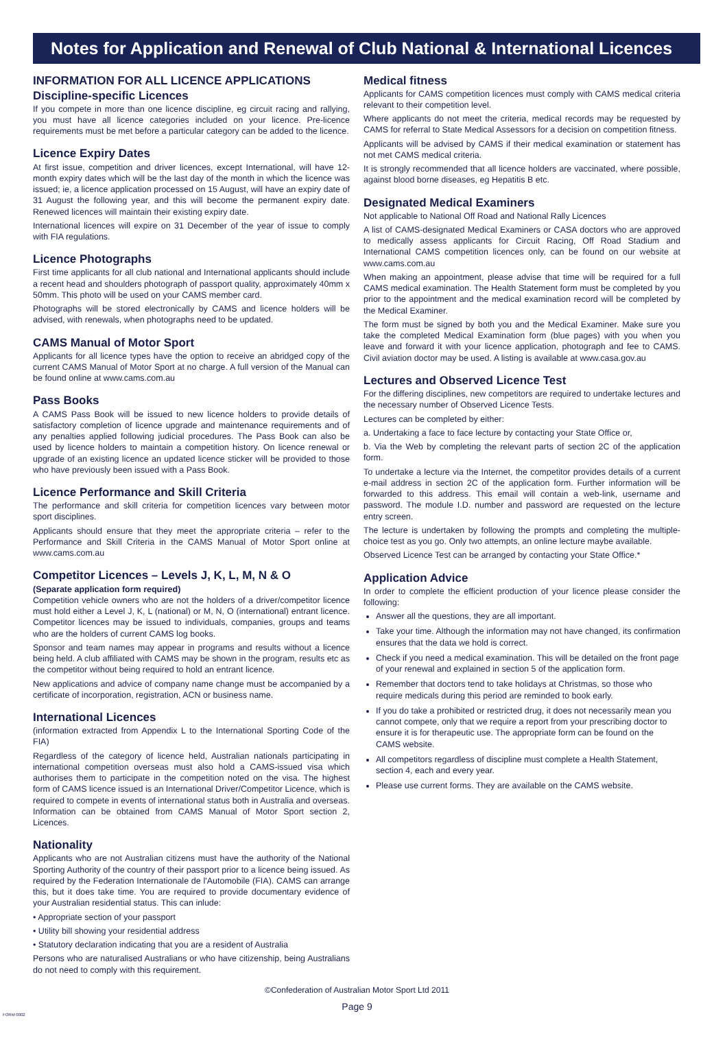Notes for Application and Renewal of Club National & International Licences
INFORMATION FOR ALL LICENCE APPLICATIONS
Discipline-specific Licences
If you compete in more than one licence discipline, eg circuit racing and rallying, you must have all licence categories included on your licence. Pre-licence requirements must be met before a particular category can be added to the licence.
Licence Expiry Dates
At first issue, competition and driver licences, except International, will have 12-month expiry dates which will be the last day of the month in which the licence was issued; ie, a licence application processed on 15 August, will have an expiry date of 31 August the following year, and this will become the permanent expiry date. Renewed licences will maintain their existing expiry date.
International licences will expire on 31 December of the year of issue to comply with FIA regulations.
Licence Photographs
First time applicants for all club national and International applicants should include a recent head and shoulders photograph of passport quality, approximately 40mm x 50mm. This photo will be used on your CAMS member card.
Photographs will be stored electronically by CAMS and licence holders will be advised, with renewals, when photographs need to be updated.
CAMS Manual of Motor Sport
Applicants for all licence types have the option to receive an abridged copy of the current CAMS Manual of Motor Sport at no charge. A full version of the Manual can be found online at www.cams.com.au
Pass Books
A CAMS Pass Book will be issued to new licence holders to provide details of satisfactory completion of licence upgrade and maintenance requirements and of any penalties applied following judicial procedures. The Pass Book can also be used by licence holders to maintain a competition history. On licence renewal or upgrade of an existing licence an updated licence sticker will be provided to those who have previously been issued with a Pass Book.
Licence Performance and Skill Criteria
The performance and skill criteria for competition licences vary between motor sport disciplines.
Applicants should ensure that they meet the appropriate criteria – refer to the Performance and Skill Criteria in the CAMS Manual of Motor Sport online at www.cams.com.au
Competitor Licences – Levels J, K, L, M, N & O
(Separate application form required)
Competition vehicle owners who are not the holders of a driver/competitor licence must hold either a Level J, K, L (national) or M, N, O (international) entrant licence. Competitor licences may be issued to individuals, companies, groups and teams who are the holders of current CAMS log books.
Sponsor and team names may appear in programs and results without a licence being held. A club affiliated with CAMS may be shown in the program, results etc as the competitor without being required to hold an entrant licence.
New applications and advice of company name change must be accompanied by a certificate of incorporation, registration, ACN or business name.
International Licences
(information extracted from Appendix L to the International Sporting Code of the FIA)
Regardless of the category of licence held, Australian nationals participating in international competition overseas must also hold a CAMS-issued visa which authorises them to participate in the competition noted on the visa. The highest form of CAMS licence issued is an International Driver/Competitor Licence, which is required to compete in events of international status both in Australia and overseas. Information can be obtained from CAMS Manual of Motor Sport section 2, Licences.
Nationality
Applicants who are not Australian citizens must have the authority of the National Sporting Authority of the country of their passport prior to a licence being issued. As required by the Federation Internationale de l'Automobile (FIA). CAMS can arrange this, but it does take time. You are required to provide documentary evidence of your Australian residential status. This can inlude:
• Appropriate section of your passport
• Utility bill showing your residential address
• Statutory declaration indicating that you are a resident of Australia
Persons who are naturalised Australians or who have citizenship, being Australians do not need to comply with this requirement.
Medical fitness
Applicants for CAMS competition licences must comply with CAMS medical criteria relevant to their competition level.
Where applicants do not meet the criteria, medical records may be requested by CAMS for referral to State Medical Assessors for a decision on competition fitness.
Applicants will be advised by CAMS if their medical examination or statement has not met CAMS medical criteria.
It is strongly recommended that all licence holders are vaccinated, where possible, against blood borne diseases, eg Hepatitis B etc.
Designated Medical Examiners
Not applicable to National Off Road and National Rally Licences
A list of CAMS-designated Medical Examiners or CASA doctors who are approved to medically assess applicants for Circuit Racing, Off Road Stadium and International CAMS competition licences only, can be found on our website at www.cams.com.au
When making an appointment, please advise that time will be required for a full CAMS medical examination. The Health Statement form must be completed by you prior to the appointment and the medical examination record will be completed by the Medical Examiner.
The form must be signed by both you and the Medical Examiner. Make sure you take the completed Medical Examination form (blue pages) with you when you leave and forward it with your licence application, photograph and fee to CAMS. Civil aviation doctor may be used. A listing is available at www.casa.gov.au
Lectures and Observed Licence Test
For the differing disciplines, new competitors are required to undertake lectures and the necessary number of Observed Licence Tests.
Lectures can be completed by either:
a. Undertaking a face to face lecture by contacting your State Office or,
b. Via the Web by completing the relevant parts of section 2C of the application form.
To undertake a lecture via the Internet, the competitor provides details of a current e-mail address in section 2C of the application form. Further information will be forwarded to this address. This email will contain a web-link, username and password. The module I.D. number and password are requested on the lecture entry screen.
The lecture is undertaken by following the prompts and completing the multiple-choice test as you go. Only two attempts, an online lecture maybe available.
Observed Licence Test can be arranged by contacting your State Office.*
Application Advice
In order to complete the efficient production of your licence please consider the following:
Answer all the questions, they are all important.
Take your time. Although the information may not have changed, its confirmation ensures that the data we hold is correct.
Check if you need a medical examination. This will be detailed on the front page of your renewal and explained in section 5 of the application form.
Remember that doctors tend to take holidays at Christmas, so those who require medicals during this period are reminded to book early.
If you do take a prohibited or restricted drug, it does not necessarily mean you cannot compete, only that we require a report from your prescribing doctor to ensure it is for therapeutic use. The appropriate form can be found on the CAMS website.
All competitors regardless of discipline must complete a Health Statement, section 4, each and every year.
Please use current forms. They are available on the CAMS website.
©Confederation of Australian Motor Sport Ltd 2011
Page 9
FORM 0002